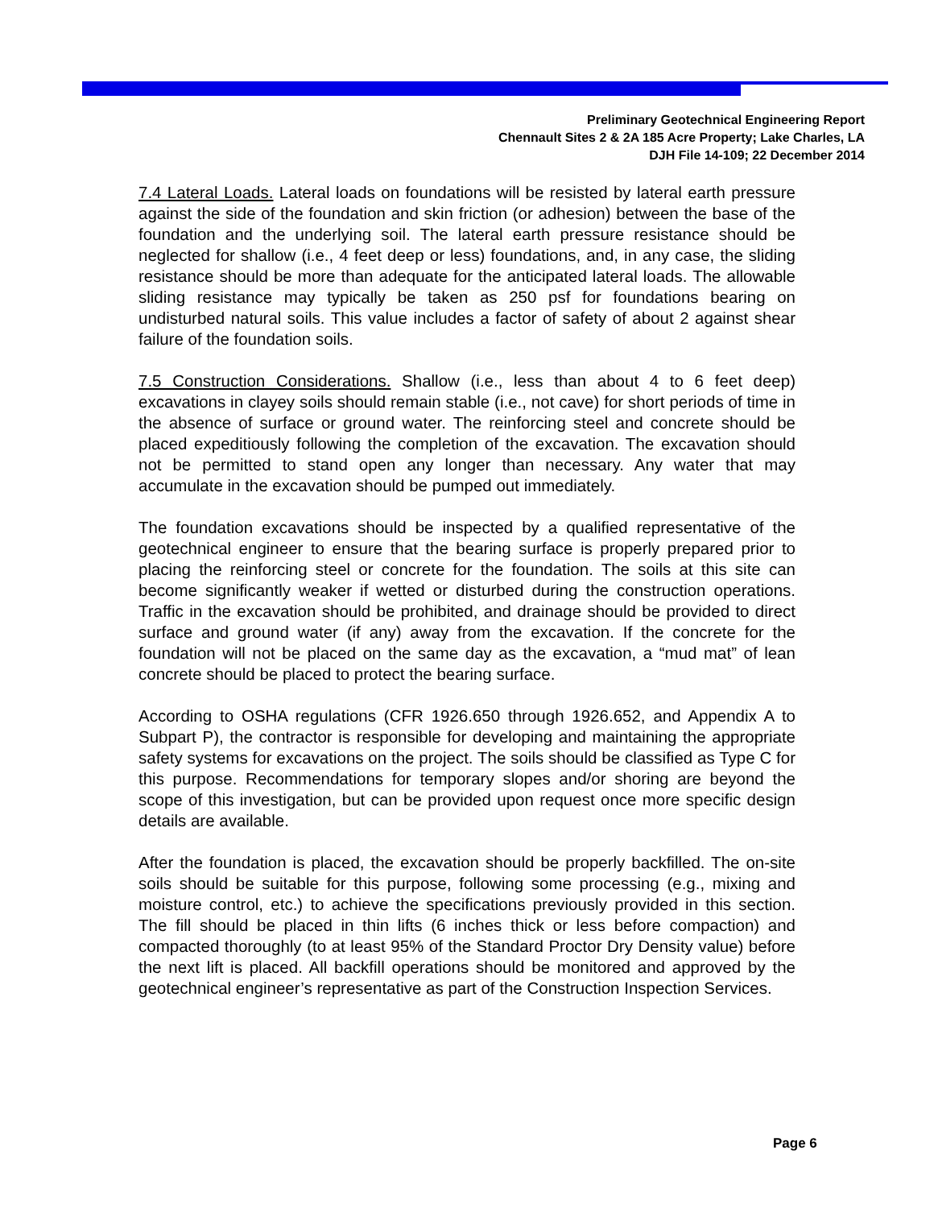Preliminary Geotechnical Engineering Report
Chennault Sites 2 & 2A 185 Acre Property; Lake Charles, LA
DJH File 14-109; 22 December 2014
7.4 Lateral Loads. Lateral loads on foundations will be resisted by lateral earth pressure against the side of the foundation and skin friction (or adhesion) between the base of the foundation and the underlying soil. The lateral earth pressure resistance should be neglected for shallow (i.e., 4 feet deep or less) foundations, and, in any case, the sliding resistance should be more than adequate for the anticipated lateral loads. The allowable sliding resistance may typically be taken as 250 psf for foundations bearing on undisturbed natural soils. This value includes a factor of safety of about 2 against shear failure of the foundation soils.
7.5 Construction Considerations. Shallow (i.e., less than about 4 to 6 feet deep) excavations in clayey soils should remain stable (i.e., not cave) for short periods of time in the absence of surface or ground water. The reinforcing steel and concrete should be placed expeditiously following the completion of the excavation. The excavation should not be permitted to stand open any longer than necessary. Any water that may accumulate in the excavation should be pumped out immediately.
The foundation excavations should be inspected by a qualified representative of the geotechnical engineer to ensure that the bearing surface is properly prepared prior to placing the reinforcing steel or concrete for the foundation. The soils at this site can become significantly weaker if wetted or disturbed during the construction operations. Traffic in the excavation should be prohibited, and drainage should be provided to direct surface and ground water (if any) away from the excavation. If the concrete for the foundation will not be placed on the same day as the excavation, a “mud mat” of lean concrete should be placed to protect the bearing surface.
According to OSHA regulations (CFR 1926.650 through 1926.652, and Appendix A to Subpart P), the contractor is responsible for developing and maintaining the appropriate safety systems for excavations on the project. The soils should be classified as Type C for this purpose. Recommendations for temporary slopes and/or shoring are beyond the scope of this investigation, but can be provided upon request once more specific design details are available.
After the foundation is placed, the excavation should be properly backfilled. The on-site soils should be suitable for this purpose, following some processing (e.g., mixing and moisture control, etc.) to achieve the specifications previously provided in this section. The fill should be placed in thin lifts (6 inches thick or less before compaction) and compacted thoroughly (to at least 95% of the Standard Proctor Dry Density value) before the next lift is placed. All backfill operations should be monitored and approved by the geotechnical engineer’s representative as part of the Construction Inspection Services.
Page 6